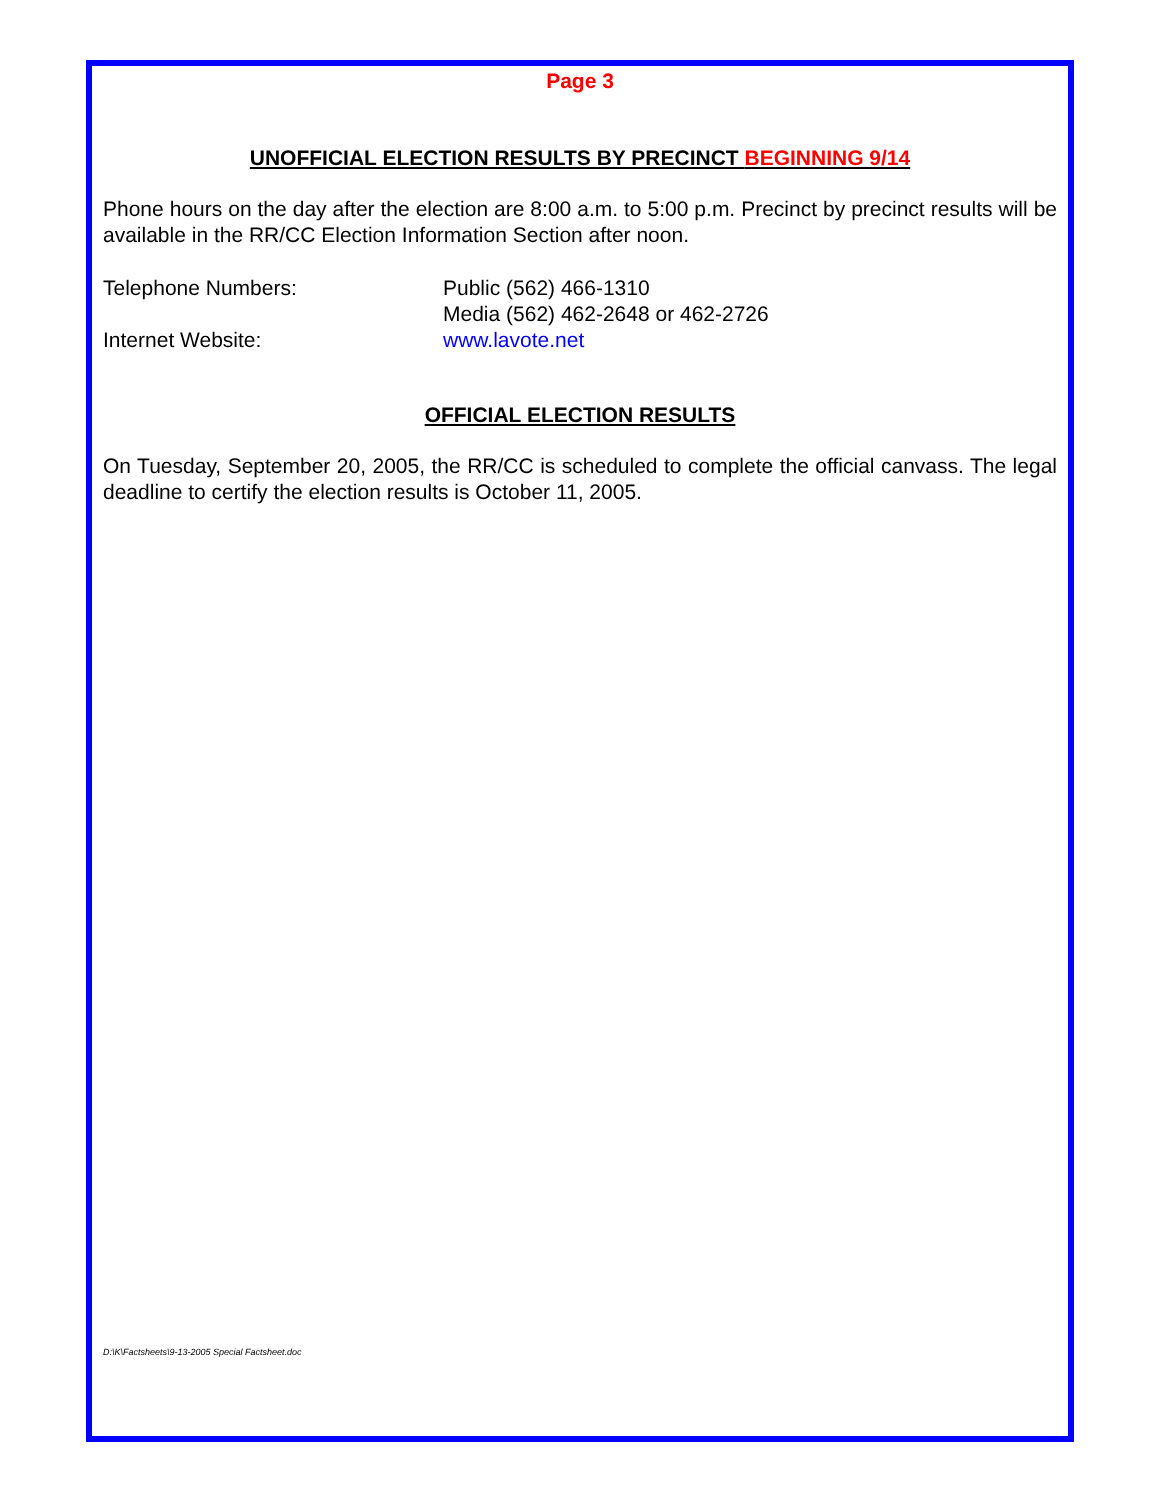Page 3
UNOFFICIAL ELECTION RESULTS BY PRECINCT BEGINNING 9/14
Phone hours on the day after the election are 8:00 a.m. to 5:00 p.m. Precinct by precinct results will be available in the RR/CC Election Information Section after noon.
Telephone Numbers: Public (562) 466-1310
Media (562) 462-2648 or 462-2726
Internet Website: www.lavote.net
OFFICIAL ELECTION RESULTS
On Tuesday, September 20, 2005, the RR/CC is scheduled to complete the official canvass. The legal deadline to certify the election results is October 11, 2005.
D:\K\Factsheets\9-13-2005 Special Factsheet.doc